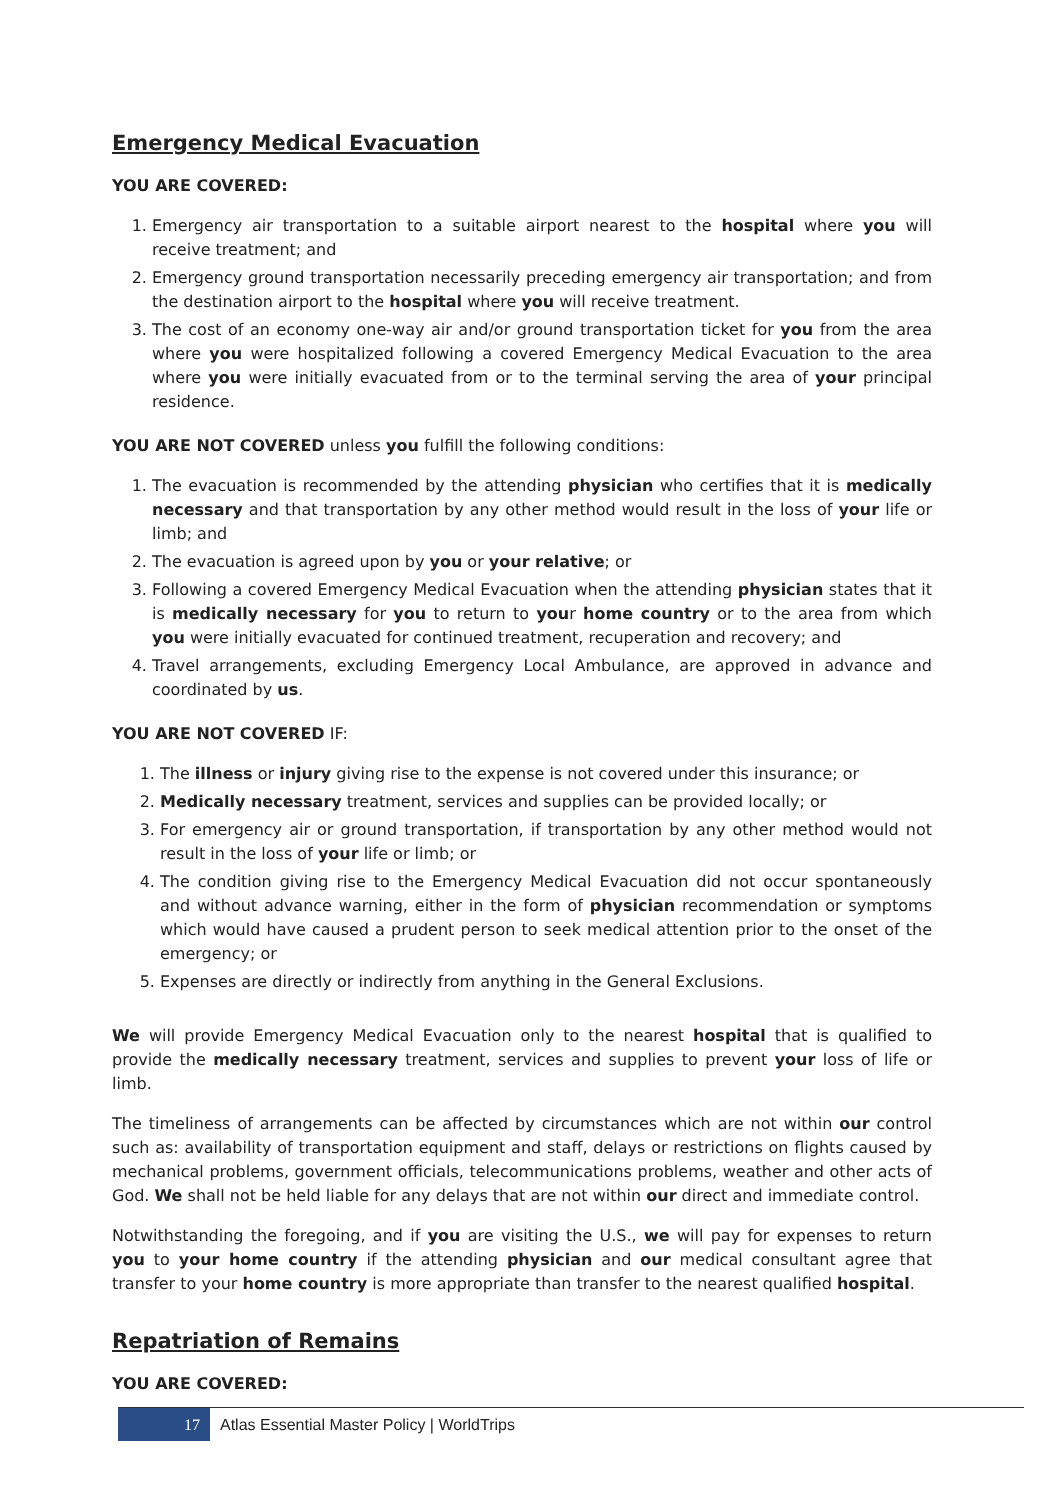Emergency Medical Evacuation
YOU ARE COVERED:
1. Emergency air transportation to a suitable airport nearest to the hospital where you will receive treatment; and
2. Emergency ground transportation necessarily preceding emergency air transportation; and from the destination airport to the hospital where you will receive treatment.
3. The cost of an economy one-way air and/or ground transportation ticket for you from the area where you were hospitalized following a covered Emergency Medical Evacuation to the area where you were initially evacuated from or to the terminal serving the area of your principal residence.
YOU ARE NOT COVERED unless you fulfill the following conditions:
1. The evacuation is recommended by the attending physician who certifies that it is medically necessary and that transportation by any other method would result in the loss of your life or limb; and
2. The evacuation is agreed upon by you or your relative; or
3. Following a covered Emergency Medical Evacuation when the attending physician states that it is medically necessary for you to return to your home country or to the area from which you were initially evacuated for continued treatment, recuperation and recovery; and
4. Travel arrangements, excluding Emergency Local Ambulance, are approved in advance and coordinated by us.
YOU ARE NOT COVERED IF:
1. The illness or injury giving rise to the expense is not covered under this insurance; or
2. Medically necessary treatment, services and supplies can be provided locally; or
3. For emergency air or ground transportation, if transportation by any other method would not result in the loss of your life or limb; or
4. The condition giving rise to the Emergency Medical Evacuation did not occur spontaneously and without advance warning, either in the form of physician recommendation or symptoms which would have caused a prudent person to seek medical attention prior to the onset of the emergency; or
5. Expenses are directly or indirectly from anything in the General Exclusions.
We will provide Emergency Medical Evacuation only to the nearest hospital that is qualified to provide the medically necessary treatment, services and supplies to prevent your loss of life or limb.
The timeliness of arrangements can be affected by circumstances which are not within our control such as: availability of transportation equipment and staff, delays or restrictions on flights caused by mechanical problems, government officials, telecommunications problems, weather and other acts of God. We shall not be held liable for any delays that are not within our direct and immediate control.
Notwithstanding the foregoing, and if you are visiting the U.S., we will pay for expenses to return you to your home country if the attending physician and our medical consultant agree that transfer to your home country is more appropriate than transfer to the nearest qualified hospital.
Repatriation of Remains
YOU ARE COVERED:
17
Atlas Essential Master Policy | WorldTrips